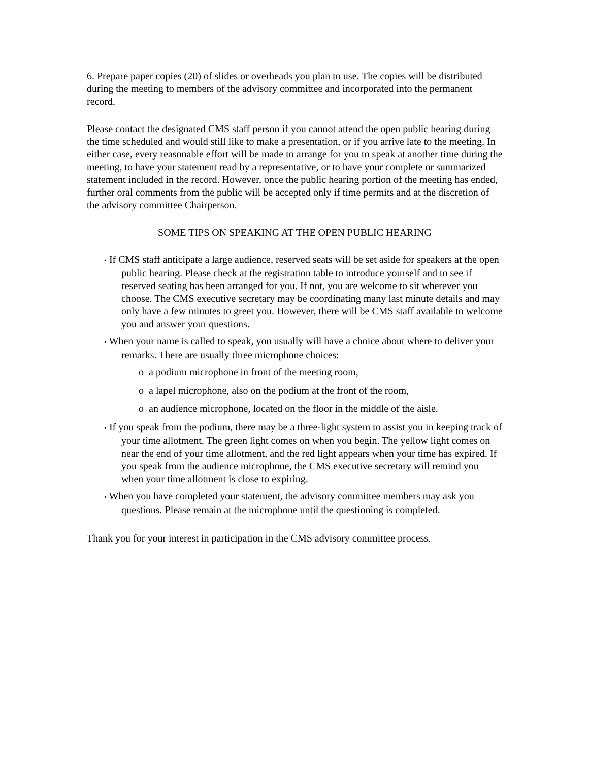6. Prepare paper copies (20) of slides or overheads you plan to use. The copies will be distributed during the meeting to members of the advisory committee and incorporated into the permanent record.
Please contact the designated CMS staff person if you cannot attend the open public hearing during the time scheduled and would still like to make a presentation, or if you arrive late to the meeting. In either case, every reasonable effort will be made to arrange for you to speak at another time during the meeting, to have your statement read by a representative, or to have your complete or summarized statement included in the record. However, once the public hearing portion of the meeting has ended, further oral comments from the public will be accepted only if time permits and at the discretion of the advisory committee Chairperson.
SOME TIPS ON SPEAKING AT THE OPEN PUBLIC HEARING
• If CMS staff anticipate a large audience, reserved seats will be set aside for speakers at the open public hearing. Please check at the registration table to introduce yourself and to see if reserved seating has been arranged for you. If not, you are welcome to sit wherever you choose. The CMS executive secretary may be coordinating many last minute details and may only have a few minutes to greet you. However, there will be CMS staff available to welcome you and answer your questions.
• When your name is called to speak, you usually will have a choice about where to deliver your remarks. There are usually three microphone choices:
o a podium microphone in front of the meeting room,
o a lapel microphone, also on the podium at the front of the room,
o an audience microphone, located on the floor in the middle of the aisle.
• If you speak from the podium, there may be a three-light system to assist you in keeping track of your time allotment. The green light comes on when you begin. The yellow light comes on near the end of your time allotment, and the red light appears when your time has expired. If you speak from the audience microphone, the CMS executive secretary will remind you when your time allotment is close to expiring.
• When you have completed your statement, the advisory committee members may ask you questions. Please remain at the microphone until the questioning is completed.
Thank you for your interest in participation in the CMS advisory committee process.